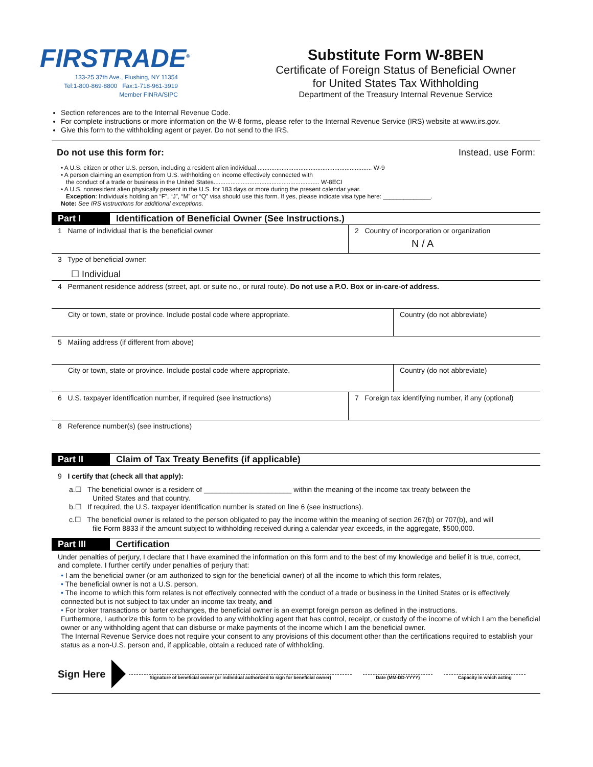FIRSTRADE<sup>®</sup>
133-25 37th Ave., Flushing, NY 11354
Tel:1-800-869-8800 Fax:1-718-961-3919
Member FINRA/SIPC
Substitute Form W-8BEN
Certificate of Foreign Status of Beneficial Owner
for United States Tax Withholding
Department of the Treasury Internal Revenue Service
Section references are to the Internal Revenue Code.
For complete instructions or more information on the W-8 forms, please refer to the Internal Revenue Service (IRS) website at www.irs.gov.
Give this form to the withholding agent or payer. Do not send to the IRS.
Do not use this form for: Instead, use Form:
• A U.S. citizen or other U.S. person, including a resident alien individual.................................................................... W-9
• A person claiming an exemption from U.S. withholding on income effectively connected with
the conduct of a trade or business in the United States.............................................................. W-8ECI
• A U.S. nonresident alien physically present in the U.S. for 183 days or more during the present calendar year.
Exception: Individuals holding an “F”, “J”, “M” or “Q” visa should use this form. If yes, please indicate visa type here: ______________.
Note: See IRS instructions for additional exceptions.
Part I Identification of Beneficial Owner (See Instructions.)
1 Name of individual that is the beneficial owner 2 Country of incorporation or organization
N / A
3 Type of beneficial owner:
☐ Individual
4 Permanent residence address (street, apt. or suite no., or rural route). Do not use a P.O. Box or in-care-of address.
City or town, state or province. Include postal code where appropriate. Country (do not abbreviate)
5 Mailing address (if different from above)
City or town, state or province. Include postal code where appropriate. Country (do not abbreviate)
6 U.S. taxpayer identification number, if required (see instructions)
7 Foreign tax identifying number, if any (optional)
8 Reference number(s) (see instructions)
Part II Claim of Tax Treaty Benefits (if applicable)
9 I certify that (check all that apply):
a.☐ The beneficial owner is a resident of ______________________ within the meaning of the income tax treaty between the
United States and that country.
b.☐ If required, the U.S. taxpayer identification number is stated on line 6 (see instructions).
c.☐ The beneficial owner is related to the person obligated to pay the income within the meaning of section 267(b) or 707(b), and will
file Form 8833 if the amount subject to withholding received during a calendar year exceeds, in the aggregate, $500,000.
Part III Certification
Under penalties of perjury, I declare that I have examined the information on this form and to the best of my knowledge and belief it is true, correct, and complete. I further certify under penalties of perjury that:
• I am the beneficial owner (or am authorized to sign for the beneficial owner) of all the income to which this form relates,
• The beneficial owner is not a U.S. person,
• The income to which this form relates is not effectively connected with the conduct of a trade or business in the United States or is effectively connected but is not subject to tax under an income tax treaty, and
• For broker transactions or barter exchanges, the beneficial owner is an exempt foreign person as defined in the instructions.
Furthermore, I authorize this form to be provided to any withholding agent that has control, receipt, or custody of the income of which I am the beneficial owner or any withholding agent that can disburse or make payments of the income which I am the beneficial owner.
The Internal Revenue Service does not require your consent to any provisions of this document other than the certifications required to establish your status as a non-U.S. person and, if applicable, obtain a reduced rate of withholding.
Sign Here
Signature of beneficial owner (or individual authorized to sign for beneficial owner)
Date (MM-DD-YYYY)
Capacity in which acting